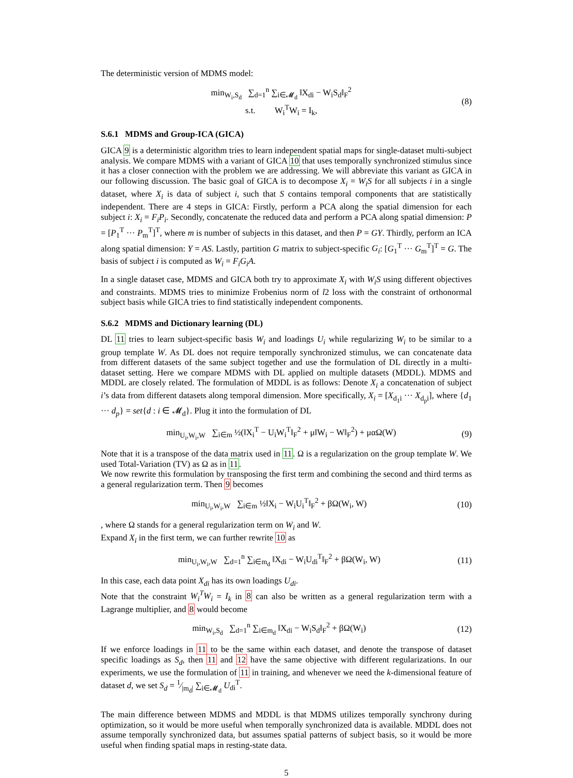The deterministic version of MDMS model:
min<sub>W<sub>i</sub>,S<sub>d</sub></sub> ∑<sub>d=1</sub><sup>n</sup> ∑<sub>i∈𝓜<sub>d</sub></sub> ‖X<sub>di</sub> − W<sub>i</sub>S<sub>d</sub>‖<sub>F</sub><sup>2</sup>
s.t. W<sub>i</sub><sup>T</sup>W<sub>i</sub> = I<sub>k</sub>,
(8)
S.6.1 MDMS and Group-ICA (GICA)
GICA 9 is a deterministic algorithm tries to learn independent spatial maps for single-dataset multi-subject analysis. We compare MDMS with a variant of GICA 10 that uses temporally synchronized stimulus since it has a closer connection with the problem we are addressing. We will abbreviate this variant as GICA in our following discussion. The basic goal of GICA is to decompose X<sub>i</sub> = W<sub>i</sub>S for all subjects i in a single dataset, where X<sub>i</sub> is data of subject i, such that S contains temporal components that are statistically independent. There are 4 steps in GICA: Firstly, perform a PCA along the spatial dimension for each subject i: X<sub>i</sub> = F<sub>i</sub>P<sub>i</sub>. Secondly, concatenate the reduced data and perform a PCA along spatial dimension: P = [P<sub>1</sub><sup>T</sup> ··· P<sub>m</sub><sup>T</sup>]<sup>T</sup>, where m is number of subjects in this dataset, and then P = GY. Thirdly, perform an ICA along spatial dimension: Y = AS. Lastly, partition G matrix to subject-specific G<sub>i</sub>: [G<sub>1</sub><sup>T</sup> ··· G<sub>m</sub><sup>T</sup>]<sup>T</sup> = G. The basis of subject i is computed as W<sub>i</sub> = F<sub>i</sub>G<sub>i</sub>A.
In a single dataset case, MDMS and GICA both try to approximate X<sub>i</sub> with W<sub>i</sub>S using different objectives and constraints. MDMS tries to minimize Frobenius norm of l2 loss with the constraint of orthonormal subject basis while GICA tries to find statistically independent components.
S.6.2 MDMS and Dictionary learning (DL)
DL 11 tries to learn subject-specific basis W<sub>i</sub> and loadings U<sub>i</sub> while regularizing W<sub>i</sub> to be similar to a group template W. As DL does not require temporally synchronized stimulus, we can concatenate data from different datasets of the same subject together and use the formulation of DL directly in a multi-dataset setting. Here we compare MDMS with DL applied on multiple datasets (MDDL). MDMS and MDDL are closely related. The formulation of MDDL is as follows: Denote X<sub>i</sub> a concatenation of subject i’s data from different datasets along temporal dimension. More specifically, X<sub>i</sub> = [X<sub>d<sub>1</sub>i</sub> ··· X<sub>d<sub>p</sub>i</sub>], where {d<sub>1</sub> ··· d<sub>p</sub>} = set{d : i ∈ 𝓜<sub>d</sub>}. Plug it into the formulation of DL
min<sub>U<sub>i</sub>,W<sub>i</sub>,W</sub> ∑<sub>i∈m</sub> ½(‖X<sub>i</sub><sup>T</sup> − U<sub>i</sub>W<sub>i</sub><sup>T</sup>‖<sub>F</sub><sup>2</sup> + μ‖W<sub>i</sub> − W‖<sub>F</sub><sup>2</sup>) + μαΩ(W)
(9)
Note that it is a transpose of the data matrix used in 11. Ω is a regularization on the group template W. We used Total-Variation (TV) as Ω as in 11.
We now rewrite this formulation by transposing the first term and combining the second and third terms as a general regularization term. Then 9 becomes
min<sub>U<sub>i</sub>,W<sub>i</sub>,W</sub> ∑<sub>i∈m</sub> ½‖X<sub>i</sub> − W<sub>i</sub>U<sub>i</sub><sup>T</sup>‖<sub>F</sub><sup>2</sup> + βΩ(W<sub>i</sub>, W)
(10)
, where Ω stands for a general regularization term on W<sub>i</sub> and W.
Expand X<sub>i</sub> in the first term, we can further rewrite 10 as
min<sub>U<sub>i</sub>,W<sub>i</sub>,W</sub> ∑<sub>d=1</sub><sup>n</sup> ∑<sub>i∈m<sub>d</sub></sub> ‖X<sub>di</sub> − W<sub>i</sub>U<sub>di</sub><sup>T</sup>‖<sub>F</sub><sup>2</sup> + βΩ(W<sub>i</sub>, W)
(11)
In this case, each data point X<sub>di</sub> has its own loadings U<sub>di</sub>.
Note that the constraint W<sub>i</sub><sup>T</sup>W<sub>i</sub> = I<sub>k</sub> in 8 can also be written as a general regularization term with a Lagrange multiplier, and 8 would become
min<sub>W<sub>i</sub>,S<sub>d</sub></sub> ∑<sub>d=1</sub><sup>n</sup> ∑<sub>i∈m<sub>d</sub></sub> ‖X<sub>di</sub> − W<sub>i</sub>S<sub>d</sub>‖<sub>F</sub><sup>2</sup> + βΩ(W<sub>i</sub>)
(12)
If we enforce loadings in 11 to be the same within each dataset, and denote the transpose of dataset specific loadings as S<sub>d</sub>, then 11 and 12 have the same objective with different regularizations. In our experiments, we use the formulation of 11 in training, and whenever we need the k-dimensional feature of dataset d, we set S<sub>d</sub> = 1⁄|m<sub>d</sub>| ∑<sub>i∈𝓜<sub>d</sub></sub> U<sub>di</sub><sup>T</sup>.
The main difference between MDMS and MDDL is that MDMS utilizes temporally synchrony during optimization, so it would be more useful when temporally synchronized data is available. MDDL does not assume temporally synchronized data, but assumes spatial patterns of subject basis, so it would be more useful when finding spatial maps in resting-state data.
5